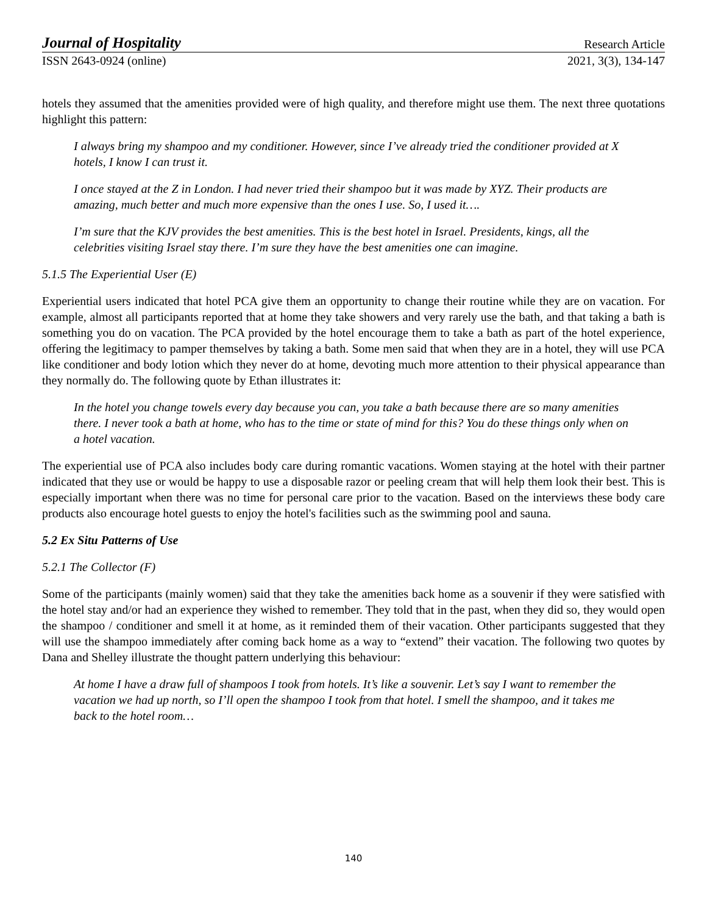Journal of Hospitality Research Article
ISSN 2643-0924 (online) 2021, 3(3), 134-147
hotels they assumed that the amenities provided were of high quality, and therefore might use them. The next three quotations highlight this pattern:
I always bring my shampoo and my conditioner. However, since I’ve already tried the conditioner provided at X hotels, I know I can trust it.
I once stayed at the Z in London. I had never tried their shampoo but it was made by XYZ. Their products are amazing, much better and much more expensive than the ones I use. So, I used it….
I’m sure that the KJV provides the best amenities. This is the best hotel in Israel. Presidents, kings, all the celebrities visiting Israel stay there. I’m sure they have the best amenities one can imagine.
5.1.5 The Experiential User (E)
Experiential users indicated that hotel PCA give them an opportunity to change their routine while they are on vacation. For example, almost all participants reported that at home they take showers and very rarely use the bath, and that taking a bath is something you do on vacation. The PCA provided by the hotel encourage them to take a bath as part of the hotel experience, offering the legitimacy to pamper themselves by taking a bath. Some men said that when they are in a hotel, they will use PCA like conditioner and body lotion which they never do at home, devoting much more attention to their physical appearance than they normally do. The following quote by Ethan illustrates it:
In the hotel you change towels every day because you can, you take a bath because there are so many amenities there. I never took a bath at home, who has to the time or state of mind for this? You do these things only when on a hotel vacation.
The experiential use of PCA also includes body care during romantic vacations. Women staying at the hotel with their partner indicated that they use or would be happy to use a disposable razor or peeling cream that will help them look their best. This is especially important when there was no time for personal care prior to the vacation. Based on the interviews these body care products also encourage hotel guests to enjoy the hotel's facilities such as the swimming pool and sauna.
5.2 Ex Situ Patterns of Use
5.2.1 The Collector (F)
Some of the participants (mainly women) said that they take the amenities back home as a souvenir if they were satisfied with the hotel stay and/or had an experience they wished to remember. They told that in the past, when they did so, they would open the shampoo / conditioner and smell it at home, as it reminded them of their vacation. Other participants suggested that they will use the shampoo immediately after coming back home as a way to “extend” their vacation. The following two quotes by Dana and Shelley illustrate the thought pattern underlying this behaviour:
At home I have a draw full of shampoos I took from hotels. It’s like a souvenir. Let’s say I want to remember the vacation we had up north, so I’ll open the shampoo I took from that hotel. I smell the shampoo, and it takes me back to the hotel room…
140